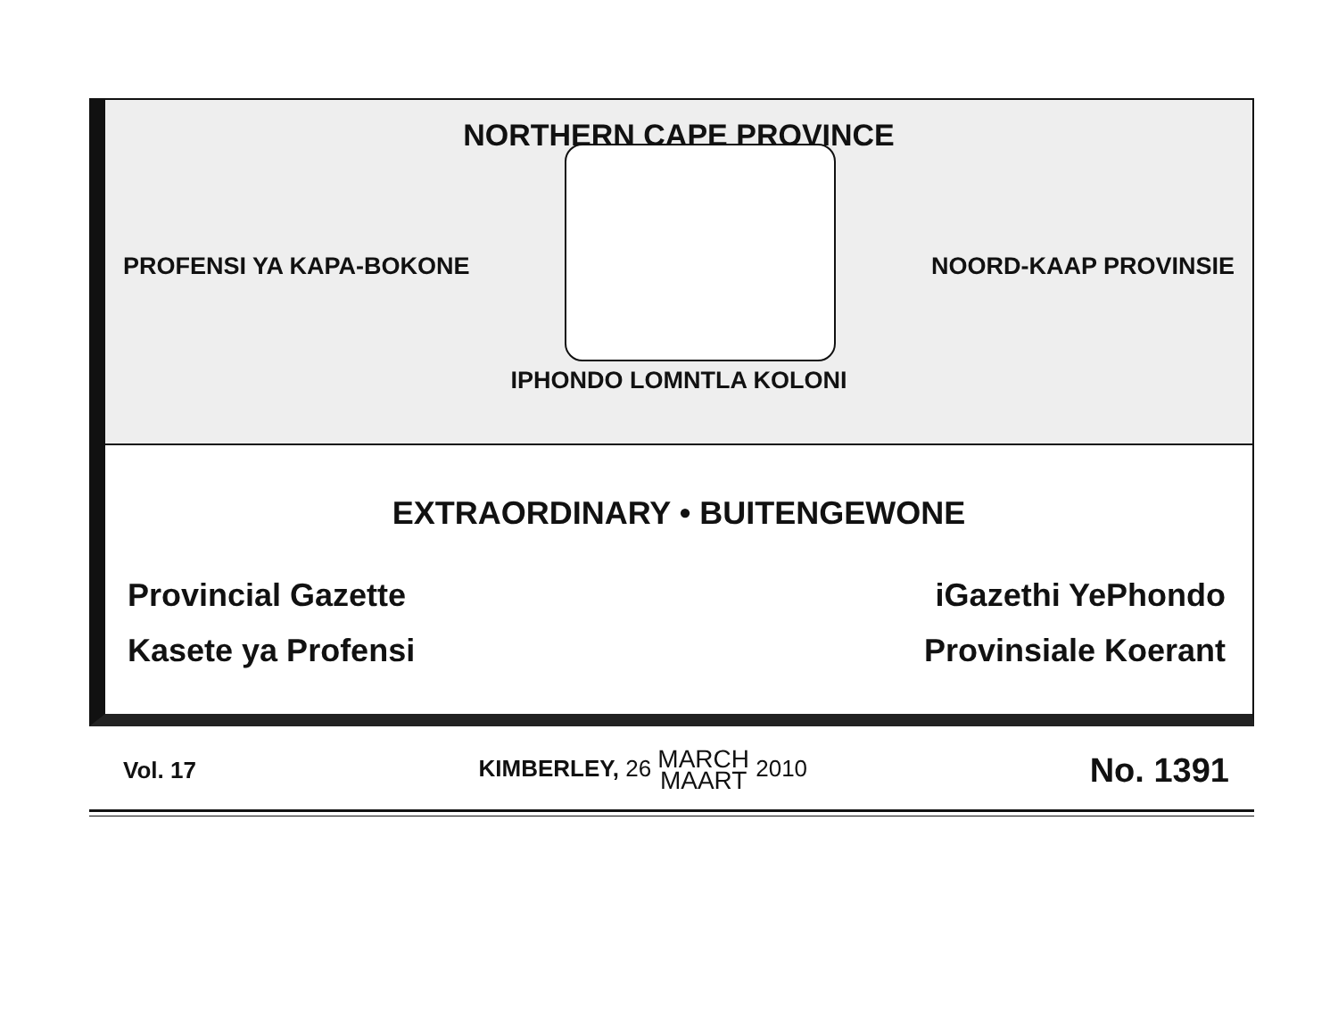NORTHERN CAPE PROVINCE
PROFENSI YA KAPA-BOKONE NOORD-KAAP PROVINSIE
IPHONDO LOMNTLA KOLONI
EXTRAORDINARY • BUITENGEWONE
Provincial Gazette iGazethi YePhondo
Kasete ya Profensi Provinsiale Koerant
Vol. 17 KIMBERLEY, 26 MARCH
MAART 2010 No. 1391